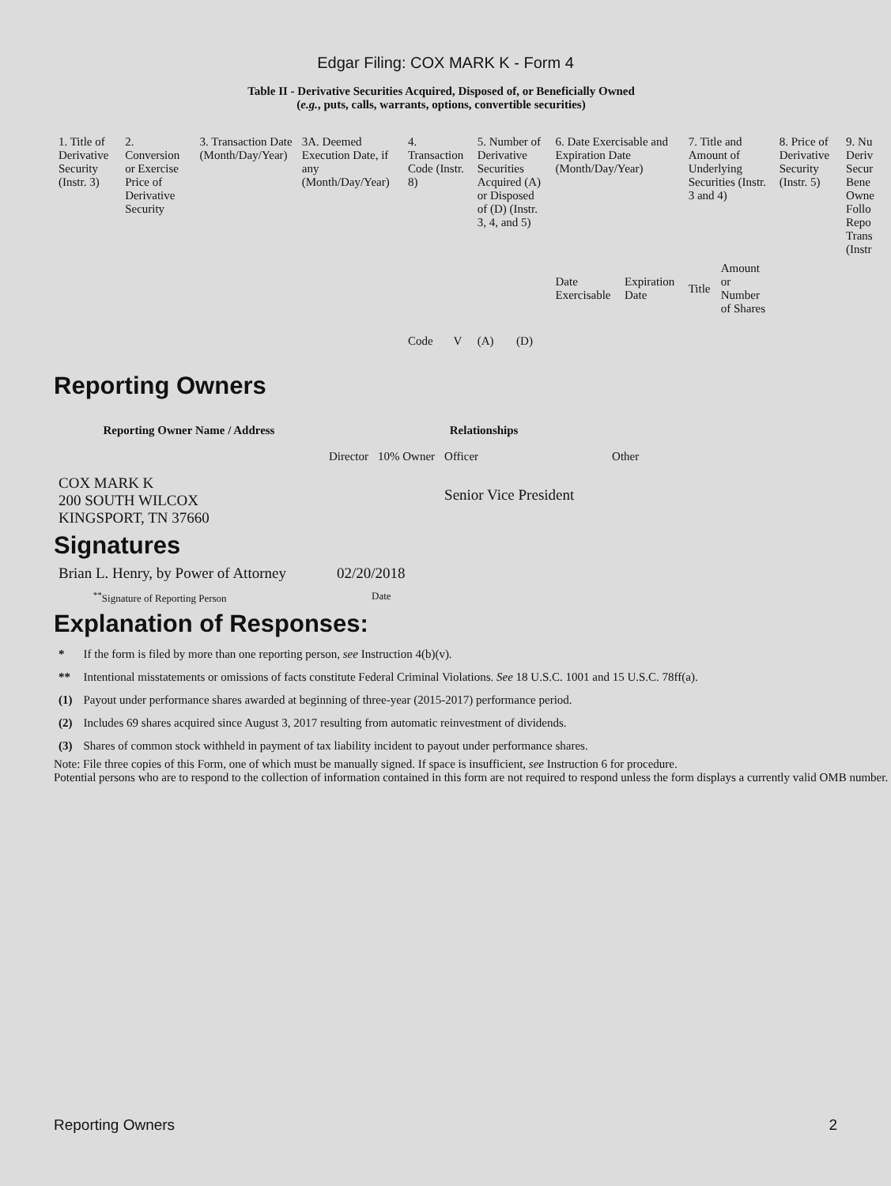Edgar Filing: COX MARK K - Form 4
Table II - Derivative Securities Acquired, Disposed of, or Beneficially Owned
(e.g., puts, calls, warrants, options, convertible securities)
| 1. Title of Derivative Security (Instr. 3) | 2. Conversion or Exercise Price of Derivative Security | 3. Transaction Date (Month/Day/Year) | 3A. Deemed Execution Date, if any (Month/Day/Year) | 4. Transaction Code (Instr. 8) | | 5. Number of Derivative Securities Acquired (A) or Disposed of (D) (Instr. 3, 4, and 5) | | 6. Date Exercisable and Expiration Date (Month/Day/Year) | | 7. Title and Amount of Underlying Securities (Instr. 3 and 4) | | 8. Price of Derivative Security (Instr. 5) | 9. Nu Deriv Secur Bene Owne Follo Repo Trans (Instr |
| --- | --- | --- | --- | --- | --- | --- | --- | --- | --- | --- | --- | --- | --- |
| | | | | Code | V | (A) | (D) | Date Exercisable | Expiration Date | Title | Amount or Number of Shares | | |
Reporting Owners
| Reporting Owner Name / Address | Relationships | | | |
| --- | --- | --- | --- | --- |
| | Director | 10% Owner | Officer | Other |
| COX MARK K 200 SOUTH WILCOX KINGSPORT, TN 37660 | | | Senior Vice President | |
Signatures
| Brian L. Henry, by Power of Attorney | 02/20/2018 |
| <sup>**</sup> Signature of Reporting Person | Date |
Explanation of Responses:
| * | If the form is filed by more than one reporting person, see Instruction 4(b)(v). |
| ** | Intentional misstatements or omissions of facts constitute Federal Criminal Violations. See 18 U.S.C. 1001 and 15 U.S.C. 78ff(a). |
| (1) | Payout under performance shares awarded at beginning of three-year (2015-2017) performance period. |
| (2) | Includes 69 shares acquired since August 3, 2017 resulting from automatic reinvestment of dividends. |
| (3) | Shares of common stock withheld in payment of tax liability incident to payout under performance shares. |
Note: File three copies of this Form, one of which must be manually signed. If space is insufficient, see Instruction 6 for procedure.
Potential persons who are to respond to the collection of information contained in this form are not required to respond unless the form displays a currently valid OMB number.
Reporting Owners 2